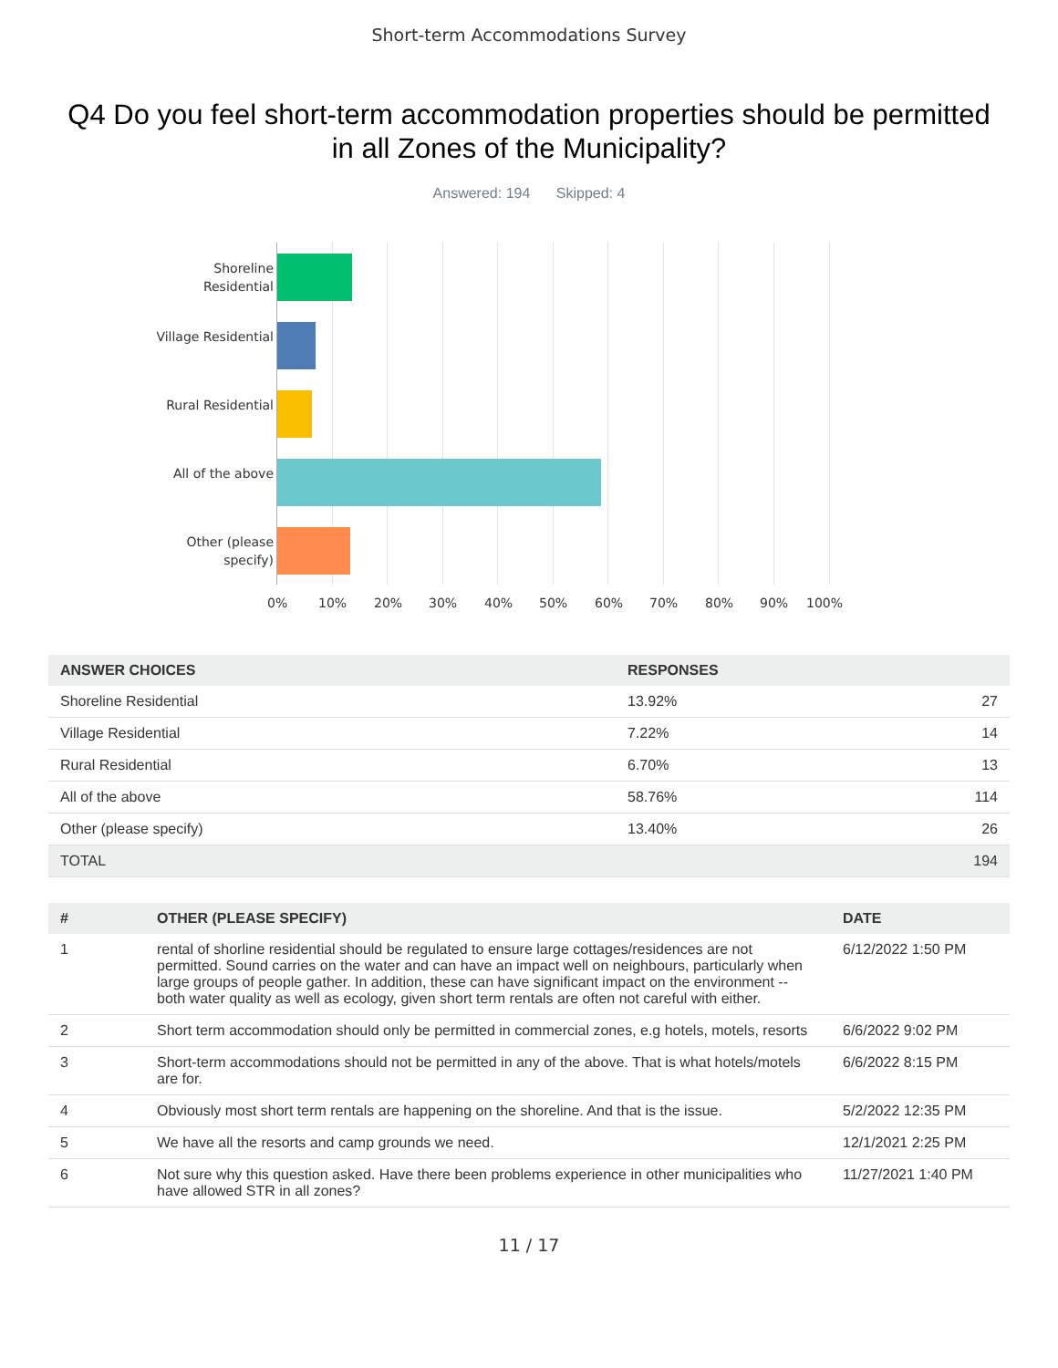Short-term Accommodations Survey
Q4 Do you feel short-term accommodation properties should be permitted in all Zones of the Municipality?
Answered: 194 Skipped: 4
Shoreline Residential
Village Residential
Rural Residential
All of the above
Other (please specify)
0% 10% 20% 30% 40% 50% 60% 70% 80% 90% 100%
| ANSWER CHOICES | RESPONSES | |
| --- | --- | --- |
| Shoreline Residential | 13.92% | 27 |
| Village Residential | 7.22% | 14 |
| Rural Residential | 6.70% | 13 |
| All of the above | 58.76% | 114 |
| Other (please specify) | 13.40% | 26 |
| TOTAL | | 194 |
| # | OTHER (PLEASE SPECIFY) | DATE |
| --- | --- | --- |
| 1 | rental of shorline residential should be regulated to ensure large cottages/residences are not permitted. Sound carries on the water and can have an impact well on neighbours, particularly when large groups of people gather. In addition, these can have significant impact on the environment -- both water quality as well as ecology, given short term rentals are often not careful with either. | 6/12/2022 1:50 PM |
| 2 | Short term accommodation should only be permitted in commercial zones, e.g hotels, motels, resorts | 6/6/2022 9:02 PM |
| 3 | Short-term accommodations should not be permitted in any of the above. That is what hotels/motels are for. | 6/6/2022 8:15 PM |
| 4 | Obviously most short term rentals are happening on the shoreline. And that is the issue. | 5/2/2022 12:35 PM |
| 5 | We have all the resorts and camp grounds we need. | 12/1/2021 2:25 PM |
| 6 | Not sure why this question asked. Have there been problems experience in other municipalities who have allowed STR in all zones? | 11/27/2021 1:40 PM |
11 / 17